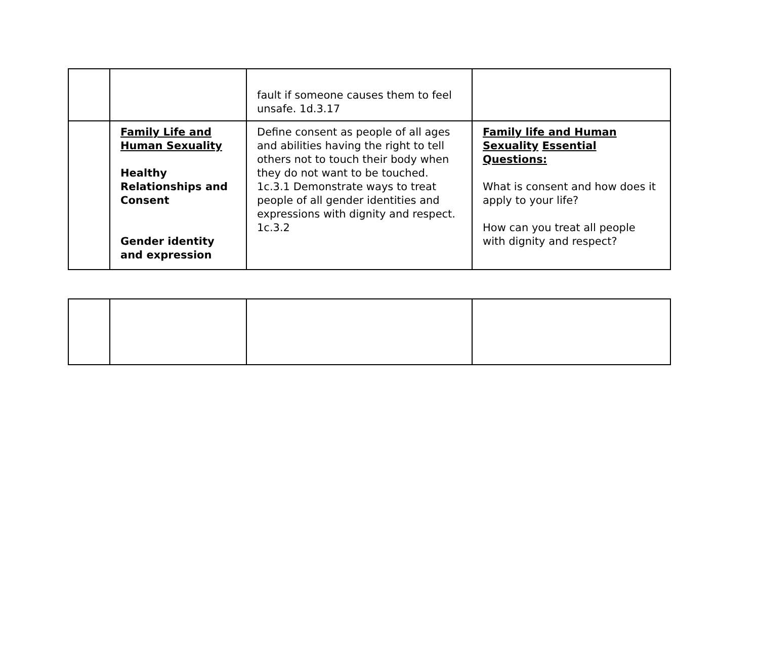| | | fault if someone causes them to feel unsafe. 1d.3.17 | |
| | Family Life and Human Sexuality Healthy Relationships and Consent Gender identity and expression | Define consent as people of all ages and abilities having the right to tell others not to touch their body when they do not want to be touched. 1c.3.1 Demonstrate ways to treat people of all gender identities and expressions with dignity and respect. 1c.3.2 | Family life and Human Sexuality Essential Questions: What is consent and how does it apply to your life? How can you treat all people with dignity and respect? |